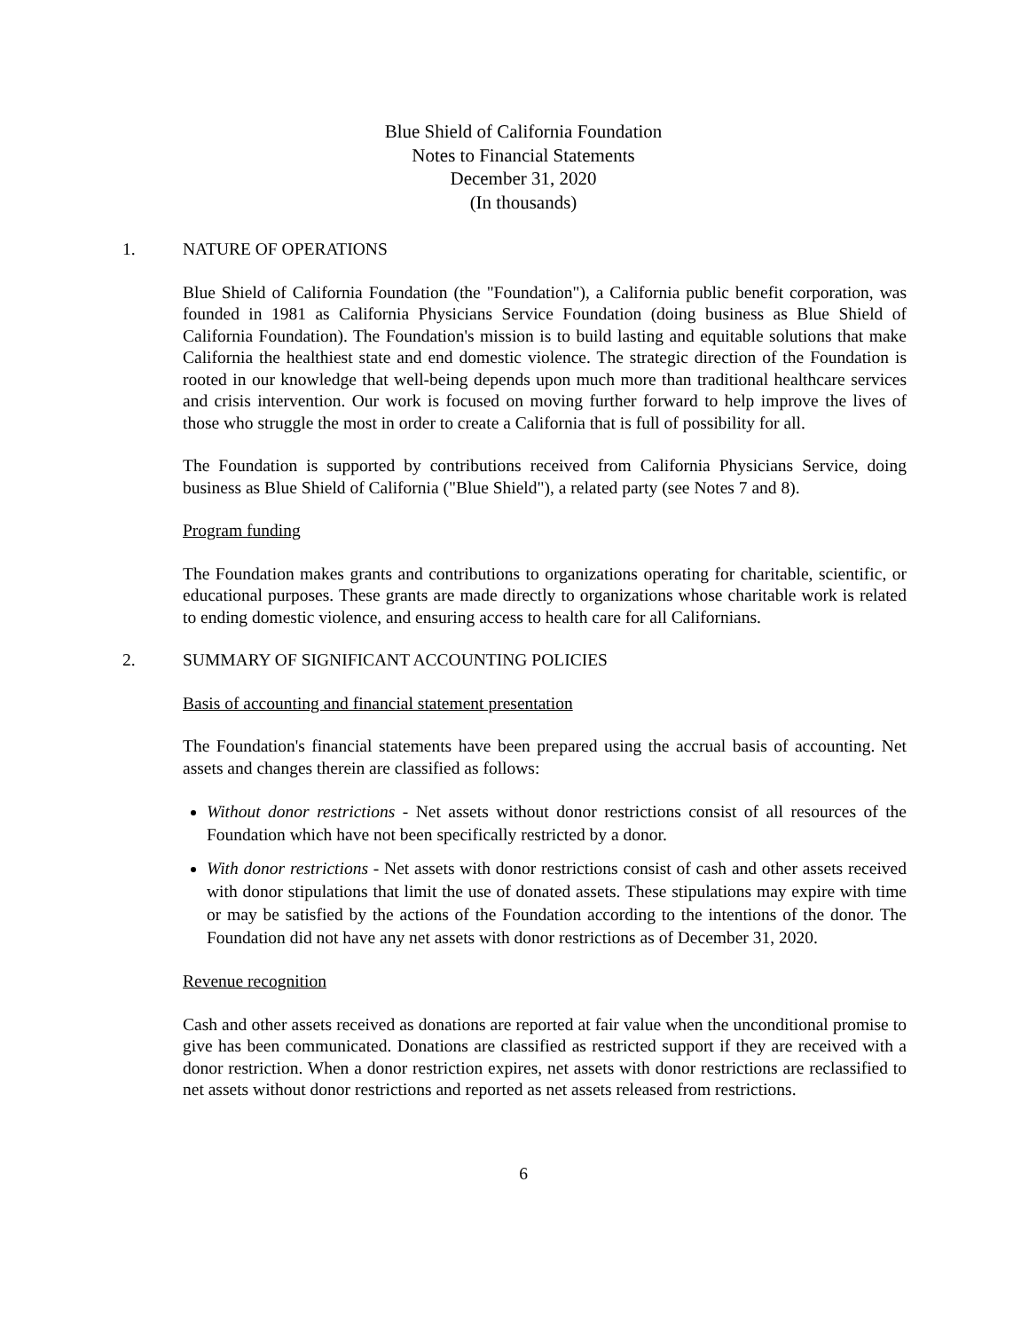Blue Shield of California Foundation
Notes to Financial Statements
December 31, 2020
(In thousands)
1. NATURE OF OPERATIONS
Blue Shield of California Foundation (the "Foundation"), a California public benefit corporation, was founded in 1981 as California Physicians Service Foundation (doing business as Blue Shield of California Foundation). The Foundation's mission is to build lasting and equitable solutions that make California the healthiest state and end domestic violence. The strategic direction of the Foundation is rooted in our knowledge that well-being depends upon much more than traditional healthcare services and crisis intervention. Our work is focused on moving further forward to help improve the lives of those who struggle the most in order to create a California that is full of possibility for all.
The Foundation is supported by contributions received from California Physicians Service, doing business as Blue Shield of California ("Blue Shield"), a related party (see Notes 7 and 8).
Program funding
The Foundation makes grants and contributions to organizations operating for charitable, scientific, or educational purposes. These grants are made directly to organizations whose charitable work is related to ending domestic violence, and ensuring access to health care for all Californians.
2. SUMMARY OF SIGNIFICANT ACCOUNTING POLICIES
Basis of accounting and financial statement presentation
The Foundation's financial statements have been prepared using the accrual basis of accounting. Net assets and changes therein are classified as follows:
Without donor restrictions - Net assets without donor restrictions consist of all resources of the Foundation which have not been specifically restricted by a donor.
With donor restrictions - Net assets with donor restrictions consist of cash and other assets received with donor stipulations that limit the use of donated assets. These stipulations may expire with time or may be satisfied by the actions of the Foundation according to the intentions of the donor. The Foundation did not have any net assets with donor restrictions as of December 31, 2020.
Revenue recognition
Cash and other assets received as donations are reported at fair value when the unconditional promise to give has been communicated. Donations are classified as restricted support if they are received with a donor restriction. When a donor restriction expires, net assets with donor restrictions are reclassified to net assets without donor restrictions and reported as net assets released from restrictions.
6